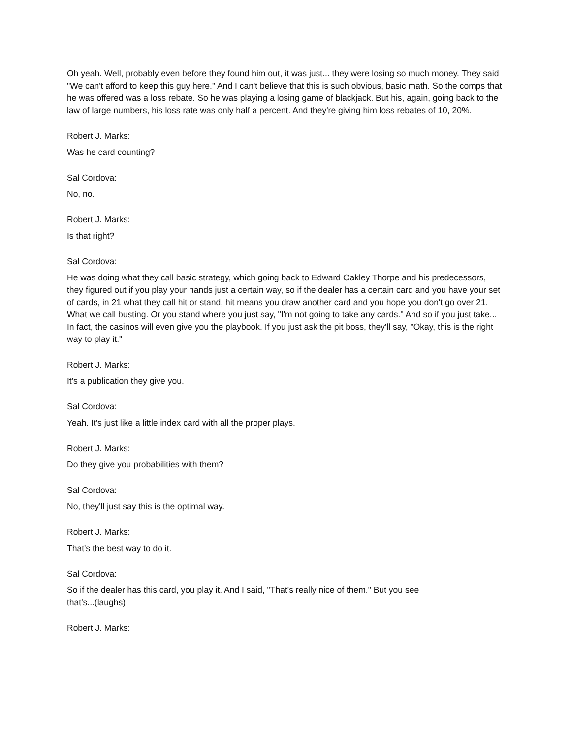Oh yeah. Well, probably even before they found him out, it was just... they were losing so much money. They said "We can't afford to keep this guy here." And I can't believe that this is such obvious, basic math. So the comps that he was offered was a loss rebate. So he was playing a losing game of blackjack. But his, again, going back to the law of large numbers, his loss rate was only half a percent. And they're giving him loss rebates of 10, 20%.
Robert J. Marks:
Was he card counting?
Sal Cordova:
No, no.
Robert J. Marks:
Is that right?
Sal Cordova:
He was doing what they call basic strategy, which going back to Edward Oakley Thorpe and his predecessors, they figured out if you play your hands just a certain way, so if the dealer has a certain card and you have your set of cards, in 21 what they call hit or stand, hit means you draw another card and you hope you don't go over 21. What we call busting. Or you stand where you just say, "I'm not going to take any cards." And so if you just take... In fact, the casinos will even give you the playbook. If you just ask the pit boss, they'll say, "Okay, this is the right way to play it."
Robert J. Marks:
It's a publication they give you.
Sal Cordova:
Yeah. It's just like a little index card with all the proper plays.
Robert J. Marks:
Do they give you probabilities with them?
Sal Cordova:
No, they'll just say this is the optimal way.
Robert J. Marks:
That's the best way to do it.
Sal Cordova:
So if the dealer has this card, you play it. And I said, "That's really nice of them." But you see
that's...(laughs)
Robert J. Marks: